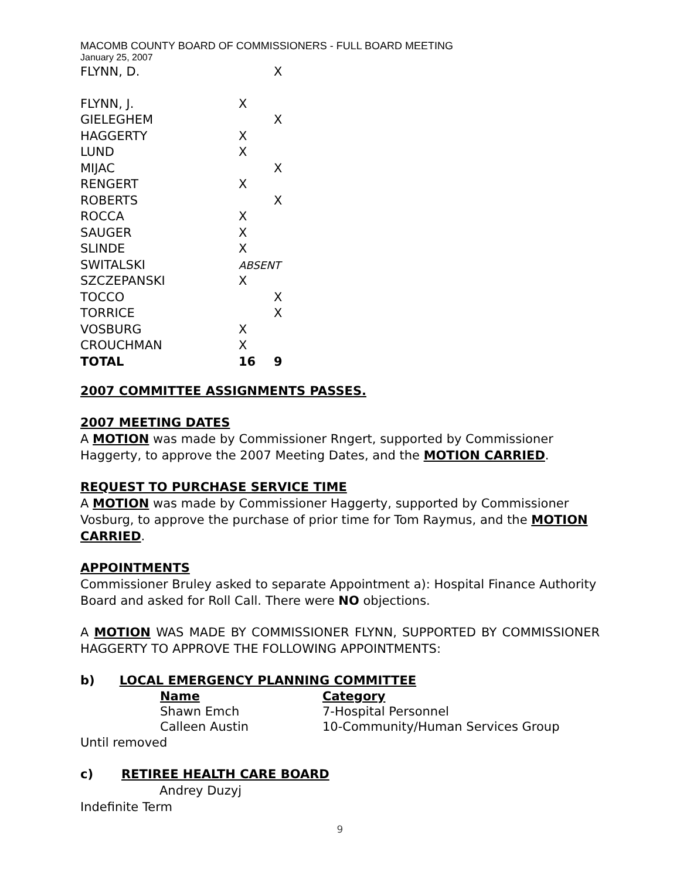MACOMB COUNTY BOARD OF COMMISSIONERS - FULL BOARD MEETING
January 25, 2007
| FLYNN, D. | | X |
| FLYNN, J. | X | |
| GIELEGHEM | | X |
| HAGGERTY | X | |
| LUND | X | |
| MIJAC | | X |
| RENGERT | X | |
| ROBERTS | | X |
| ROCCA | X | |
| SAUGER | X | |
| SLINDE | X | |
| SWITALSKI | ABSENT | |
| SZCZEPANSKI | X | |
| TOCCO | | X |
| TORRICE | | X |
| VOSBURG | X | |
| CROUCHMAN | X | |
| TOTAL | 16 | 9 |
2007 COMMITTEE ASSIGNMENTS PASSES.
2007 MEETING DATES
A MOTION was made by Commissioner Rngert, supported by Commissioner Haggerty, to approve the 2007 Meeting Dates, and the MOTION CARRIED.
REQUEST TO PURCHASE SERVICE TIME
A MOTION was made by Commissioner Haggerty, supported by Commissioner Vosburg, to approve the purchase of prior time for Tom Raymus, and the MOTION CARRIED.
APPOINTMENTS
Commissioner Bruley asked to separate Appointment a): Hospital Finance Authority Board and asked for Roll Call. There were NO objections.
A MOTION WAS MADE BY COMMISSIONER FLYNN, SUPPORTED BY COMMISSIONER HAGGERTY TO APPROVE THE FOLLOWING APPOINTMENTS:
b) LOCAL EMERGENCY PLANNING COMMITTEE
| Name | Category |
| --- | --- |
| Shawn Emch | 7-Hospital Personnel |
| Calleen Austin | 10-Community/Human Services Group |
Until removed
c) RETIREE HEALTH CARE BOARD
Andrey Duzyj
Indefinite Term
9